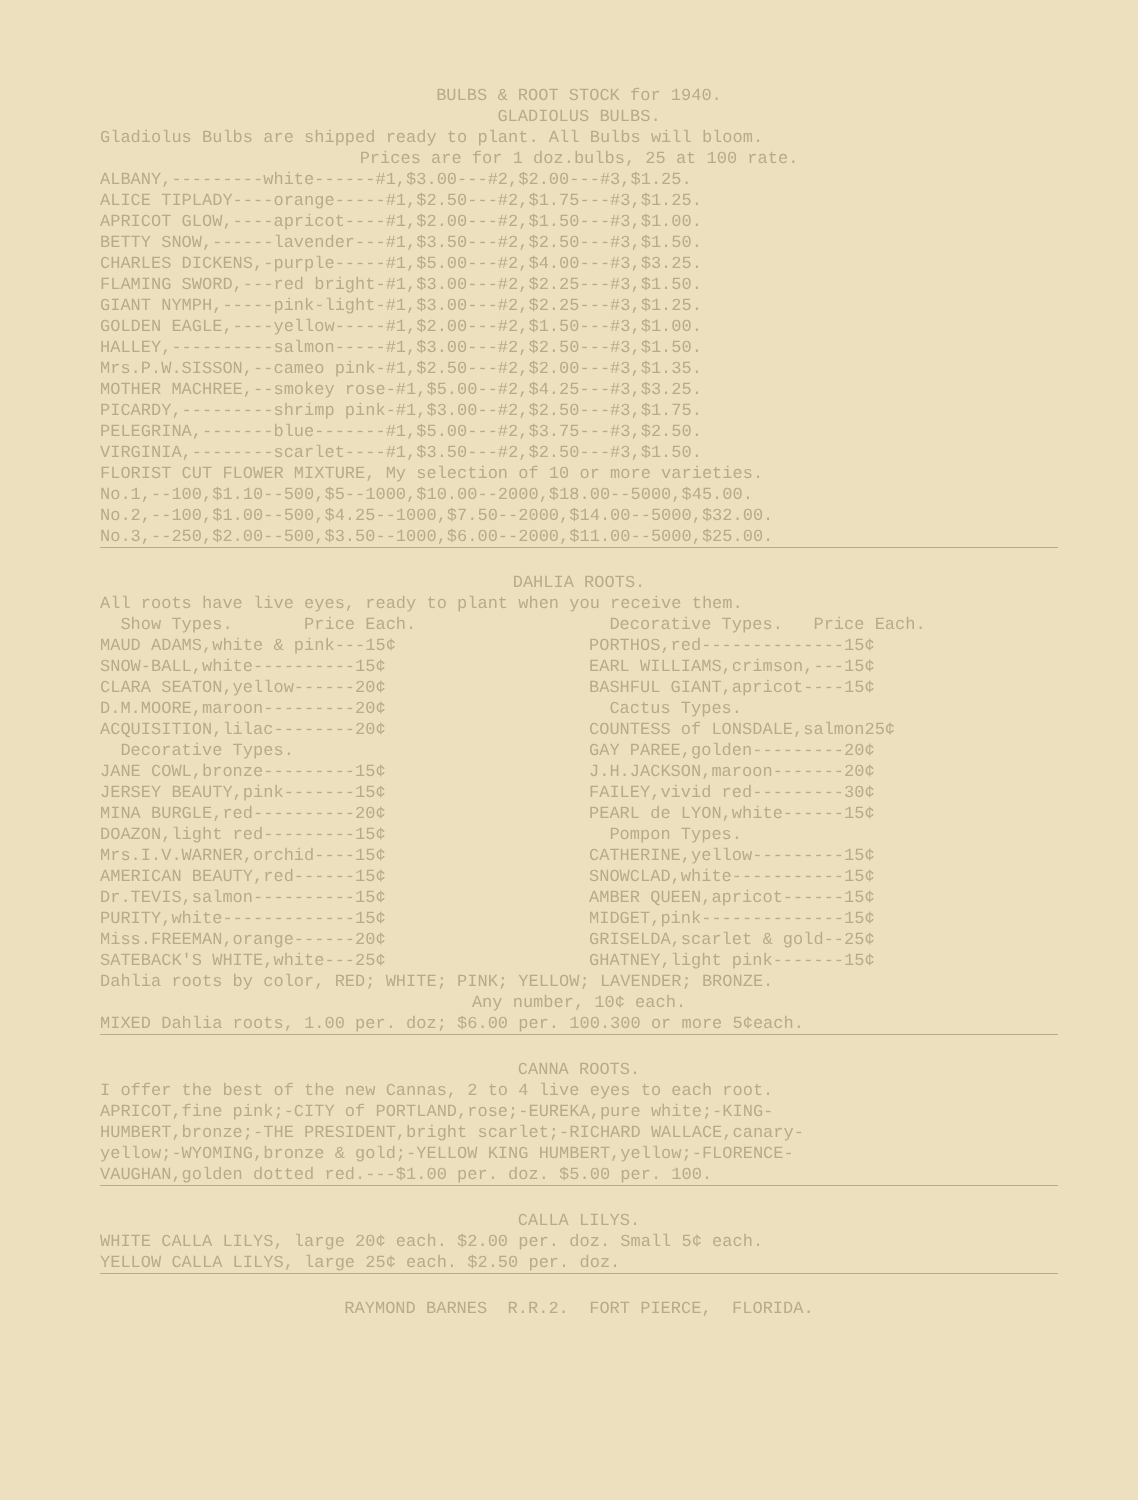BULBS & ROOT STOCK for 1940.
GLADIOLUS BULBS.
Gladiolus Bulbs are shipped ready to plant. All Bulbs will bloom.
Prices are for 1 doz.bulbs, 25 at 100 rate.
ALBANY,---------white------#1,$3.00---#2,$2.00---#3,$1.25.
ALICE TIPLADY----orange-----#1,$2.50---#2,$1.75---#3,$1.25.
APRICOT GLOW,----apricot----#1,$2.00---#2,$1.50---#3,$1.00.
BETTY SNOW,------lavender---#1,$3.50---#2,$2.50---#3,$1.50.
CHARLES DICKENS,-purple-----#1,$5.00---#2,$4.00---#3,$3.25.
FLAMING SWORD,---red bright-#1,$3.00---#2,$2.25---#3,$1.50.
GIANT NYMPH,-----pink-light-#1,$3.00---#2,$2.25---#3,$1.25.
GOLDEN EAGLE,----yellow-----#1,$2.00---#2,$1.50---#3,$1.00.
HALLEY,----------salmon-----#1,$3.00---#2,$2.50---#3,$1.50.
Mrs.P.W.SISSON,--cameo pink-#1,$2.50---#2,$2.00---#3,$1.35.
MOTHER MACHREE,--smokey rose-#1,$5.00--#2,$4.25---#3,$3.25.
PICARDY,---------shrimp pink-#1,$3.00--#2,$2.50---#3,$1.75.
PELEGRINA,-------blue-------#1,$5.00---#2,$3.75---#3,$2.50.
VIRGINIA,--------scarlet----#1,$3.50---#2,$2.50---#3,$1.50.
FLORIST CUT FLOWER MIXTURE, My selection of 10 or more varieties.
No.1,--100,$1.10--500,$5--1000,$10.00--2000,$18.00--5000,$45.00.
No.2,--100,$1.00--500,$4.25--1000,$7.50--2000,$14.00--5000,$32.00.
No.3,--250,$2.00--500,$3.50--1000,$6.00--2000,$11.00--5000,$25.00.
DAHLIA ROOTS.
All roots have live eyes, ready to plant when you receive them.
Show Types. Price Each.
MAUD ADAMS,white & pink---15¢
SNOW-BALL,white----------15¢
CLARA SEATON,yellow------20¢
D.M.MOORE,maroon---------20¢
ACQUISITION,lilac--------20¢
Decorative Types.
JANE COWL,bronze---------15¢
JERSEY BEAUTY,pink-------15¢
MINA BURGLE,red----------20¢
DOAZON,light red---------15¢
Mrs.I.V.WARNER,orchid----15¢
AMERICAN BEAUTY,red------15¢
Dr.TEVIS,salmon----------15¢
PURITY,white-------------15¢
Miss.FREEMAN,orange------20¢
SATEBACK'S WHITE,white---25¢
Decorative Types. Price Each.
PORTHOS,red--------------15¢
EARL WILLIAMS,crimson,---15¢
BASHFUL GIANT,apricot----15¢
Cactus Types.
COUNTESS of LONSDALE,salmon25¢
GAY PAREE,golden---------20¢
J.H.JACKSON,maroon-------20¢
FAILEY,vivid red---------30¢
PEARL de LYON,white------15¢
Pompon Types.
CATHERINE,yellow---------15¢
SNOWCLAD,white-----------15¢
AMBER QUEEN,apricot------15¢
MIDGET,pink--------------15¢
GRISELDA,scarlet & gold--25¢
GHATNEY,light pink-------15¢
Dahlia roots by color, RED; WHITE; PINK; YELLOW; LAVENDER; BRONZE.
Any number, 10¢ each.
MIXED Dahlia roots, 1.00 per. doz; $6.00 per. 100.300 or more 5¢each.
CANNA ROOTS.
I offer the best of the new Cannas, 2 to 4 live eyes to each root.
APRICOT,fine pink;-CITY of PORTLAND,rose;-EUREKA,pure white;-KING-
HUMBERT,bronze;-THE PRESIDENT,bright scarlet;-RICHARD WALLACE,canary-
yellow;-WYOMING,bronze & gold;-YELLOW KING HUMBERT,yellow;-FLORENCE-
VAUGHAN,golden dotted red.---$1.00 per. doz. $5.00 per. 100.
CALLA LILYS.
WHITE CALLA LILYS, large 20¢ each. $2.00 per. doz. Small 5¢ each.
YELLOW CALLA LILYS, large 25¢ each. $2.50 per. doz.
RAYMOND BARNES R.R.2. FORT PIERCE, FLORIDA.